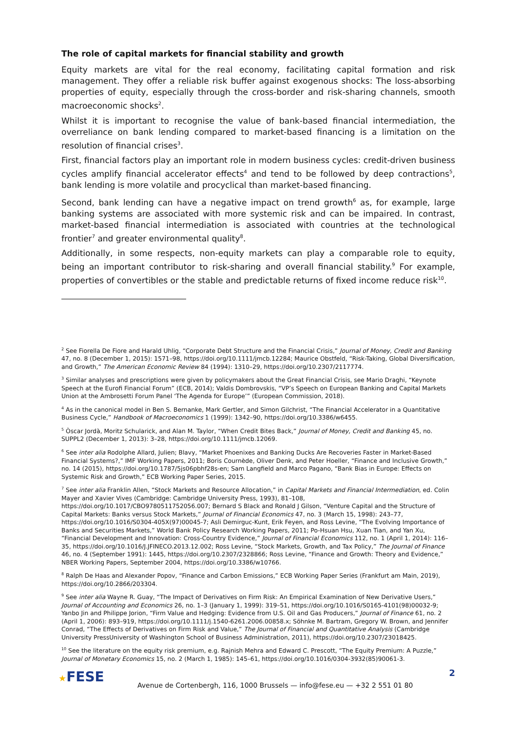The role of capital markets for financial stability and growth
Equity markets are vital for the real economy, facilitating capital formation and risk management. They offer a reliable risk buffer against exogenous shocks: The loss-absorbing properties of equity, especially through the cross-border and risk-sharing channels, smooth macroeconomic shocks<sup>2</sup>.
Whilst it is important to recognise the value of bank-based financial intermediation, the overreliance on bank lending compared to market-based financing is a limitation on the resolution of financial crises<sup>3</sup>.
First, financial factors play an important role in modern business cycles: credit-driven business cycles amplify financial accelerator effects<sup>4</sup> and tend to be followed by deep contractions<sup>5</sup>, bank lending is more volatile and procyclical than market-based financing.
Second, bank lending can have a negative impact on trend growth<sup>6</sup> as, for example, large banking systems are associated with more systemic risk and can be impaired. In contrast, market-based financial intermediation is associated with countries at the technological frontier<sup>7</sup> and greater environmental quality<sup>8</sup>.
Additionally, in some respects, non-equity markets can play a comparable role to equity, being an important contributor to risk-sharing and overall financial stability.<sup>9</sup> For example, properties of convertibles or the stable and predictable returns of fixed income reduce risk<sup>10</sup>.
<sup>2</sup> See Fiorella De Fiore and Harald Uhlig, “Corporate Debt Structure and the Financial Crisis,” Journal of Money, Credit and Banking 47, no. 8 (December 1, 2015): 1571–98, https://doi.org/10.1111/jmcb.12284; Maurice Obstfeld, “Risk-Taking, Global Diversification, and Growth,” The American Economic Review 84 (1994): 1310–29, https://doi.org/10.2307/2117774.
<sup>3</sup> Similar analyses and prescriptions were given by policymakers about the Great Financial Crisis, see Mario Draghi, “Keynote Speech at the Eurofi Financial Forum” (ECB, 2014); Valdis Dombrovskis, “VP’s Speech on European Banking and Capital Markets Union at the Ambrosetti Forum Panel ‘The Agenda for Europe’” (European Commission, 2018).
<sup>4</sup> As in the canonical model in Ben S. Bernanke, Mark Gertler, and Simon Gilchrist, “The Financial Accelerator in a Quantitative Business Cycle,” Handbook of Macroeconomics 1 (1999): 1342–90, https://doi.org/10.3386/w6455.
<sup>5</sup> Òscar Jordà, Moritz Schularick, and Alan M. Taylor, “When Credit Bites Back,” Journal of Money, Credit and Banking 45, no. SUPPL2 (December 1, 2013): 3–28, https://doi.org/10.1111/jmcb.12069.
<sup>6</sup> See inter alia Rodolphe Allard, Julien; Blavy, “Market Phoenixes and Banking Ducks Are Recoveries Faster in Market-Based Financial Systems?,” IMF Working Papers, 2011; Boris Cournède, Oliver Denk, and Peter Hoeller, “Finance and Inclusive Growth,” no. 14 (2015), https://doi.org/10.1787/5js06pbhf28s-en; Sam Langfield and Marco Pagano, “Bank Bias in Europe: Effects on Systemic Risk and Growth,” ECB Working Paper Series, 2015.
<sup>7</sup> See inter alia Franklin Allen, “Stock Markets and Resource Allocation,” in Capital Markets and Financial Intermediation, ed. Colin Mayer and Xavier Vives (Cambridge: Cambridge University Press, 1993), 81–108, https://doi.org/10.1017/CBO9780511752056.007; Bernard S Black and Ronald J Gilson, “Venture Capital and the Structure of Capital Markets: Banks versus Stock Markets,” Journal of Financial Economics 47, no. 3 (March 15, 1998): 243–77, https://doi.org/10.1016/S0304-405X(97)00045-7; Asli Demirguc-Kunt, Erik Feyen, and Ross Levine, “The Evolving Importance of Banks and Securities Markets,” World Bank Policy Research Working Papers, 2011; Po-Hsuan Hsu, Xuan Tian, and Yan Xu, “Financial Development and Innovation: Cross-Country Evidence,” Journal of Financial Economics 112, no. 1 (April 1, 2014): 116–35, https://doi.org/10.1016/J.JFINECO.2013.12.002; Ross Levine, “Stock Markets, Growth, and Tax Policy,” The Journal of Finance 46, no. 4 (September 1991): 1445, https://doi.org/10.2307/2328866; Ross Levine, “Finance and Growth: Theory and Evidence,” NBER Working Papers, September 2004, https://doi.org/10.3386/w10766.
<sup>8</sup> Ralph De Haas and Alexander Popov, “Finance and Carbon Emissions,” ECB Working Paper Series (Frankfurt am Main, 2019), https://doi.org/10.2866/203304.
<sup>9</sup> See inter alia Wayne R. Guay, “The Impact of Derivatives on Firm Risk: An Empirical Examination of New Derivative Users,” Journal of Accounting and Economics 26, no. 1–3 (January 1, 1999): 319–51, https://doi.org/10.1016/S0165-4101(98)00032-9; Yanbo Jin and Philippe Jorion, “Firm Value and Hedging: Evidence from U.S. Oil and Gas Producers,” Journal of Finance 61, no. 2 (April 1, 2006): 893–919, https://doi.org/10.1111/j.1540-6261.2006.00858.x; Söhnke M. Bartram, Gregory W. Brown, and Jennifer Conrad, “The Effects of Derivatives on Firm Risk and Value,” The Journal of Financial and Quantitative Analysis (Cambridge University PressUniversity of Washington School of Business Administration, 2011), https://doi.org/10.2307/23018425.
<sup>10</sup> See the literature on the equity risk premium, e.g. Rajnish Mehra and Edward C. Prescott, “The Equity Premium: A Puzzle,” Journal of Monetary Economics 15, no. 2 (March 1, 1985): 145–61, https://doi.org/10.1016/0304-3932(85)90061-3.
★FESE 2
Avenue de Cortenbergh, 116, 1000 Brussels — info@fese.eu — +32 2 551 01 80